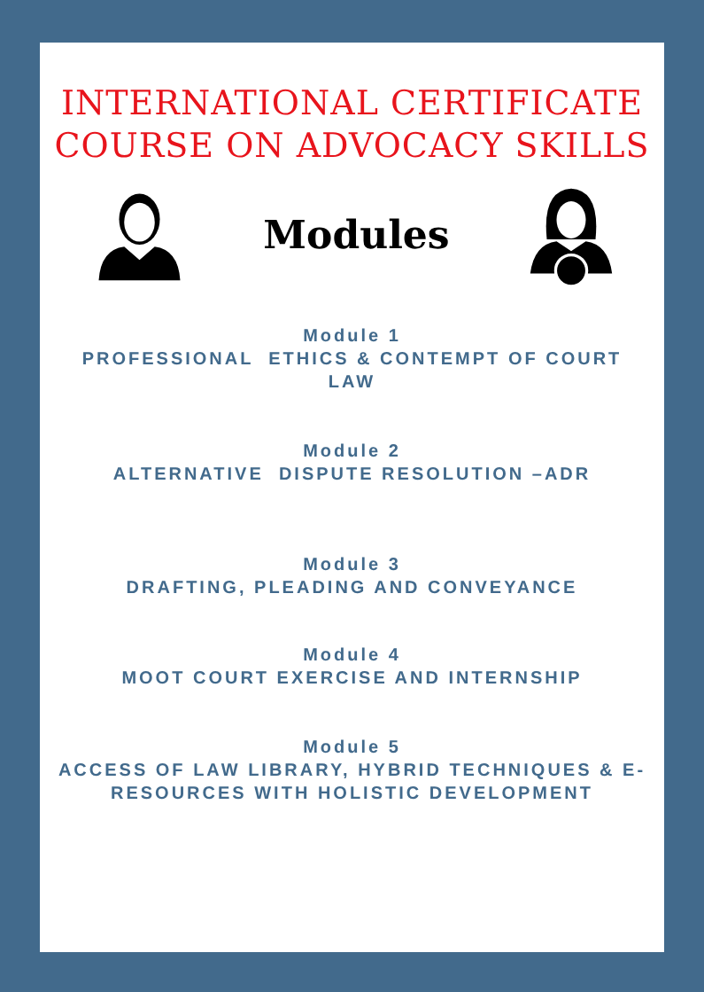INTERNATIONAL CERTIFICATE
COURSE ON ADVOCACY SKILLS
Modules
Module 1
PROFESSIONAL ETHICS & CONTEMPT OF COURT LAW
Module 2
ALTERNATIVE DISPUTE RESOLUTION –ADR
Module 3
DRAFTING, PLEADING AND CONVEYANCE
Module 4
MOOT COURT EXERCISE AND INTERNSHIP
Module 5
ACCESS OF LAW LIBRARY, HYBRID TECHNIQUES & E- RESOURCES WITH HOLISTIC DEVELOPMENT